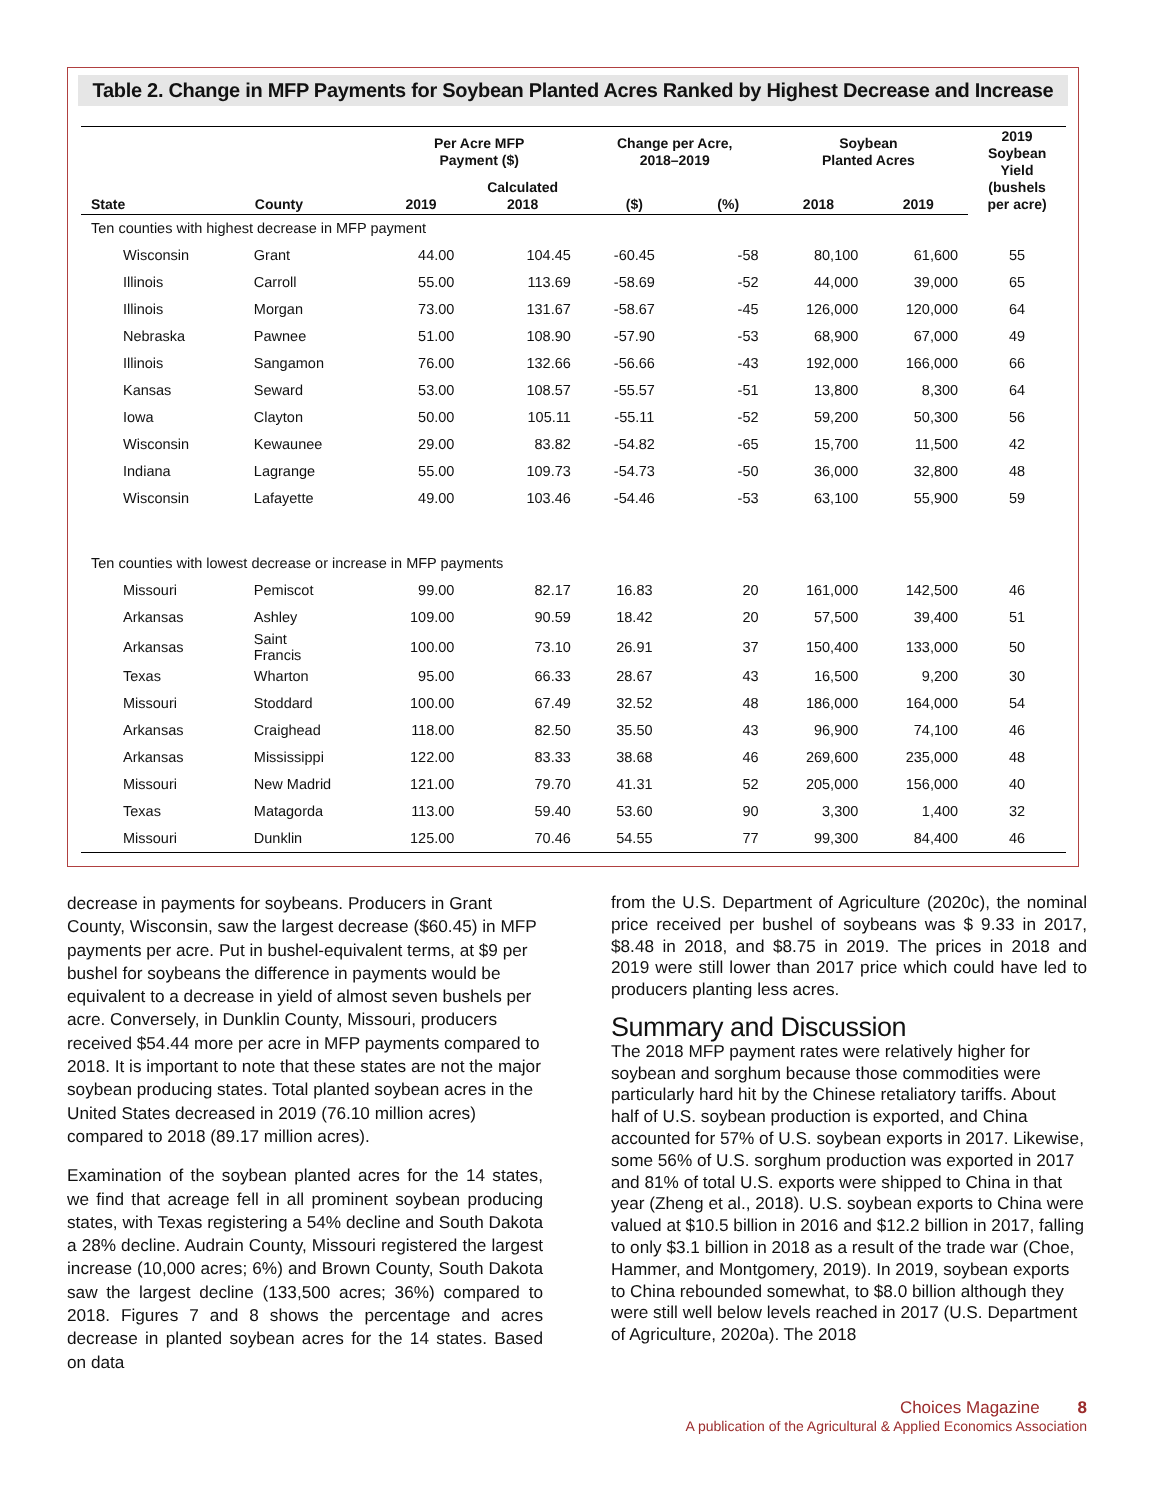Table 2. Change in MFP Payments for Soybean Planted Acres Ranked by Highest Decrease and Increase
| | | Per Acre MFP Payment ($) | | Change per Acre, 2018–2019 | | Soybean Planted Acres | | 2019 Soybean Yield (bushels per acre) |
| --- | --- | --- | --- | --- | --- | --- | --- | --- |
| State | County | 2019 | Calculated 2018 | ($) | (%) | 2018 | 2019 | |
| Ten counties with highest decrease in MFP payment | | | | | | | | |
| Wisconsin | Grant | 44.00 | 104.45 | -60.45 | -58 | 80,100 | 61,600 | 55 |
| Illinois | Carroll | 55.00 | 113.69 | -58.69 | -52 | 44,000 | 39,000 | 65 |
| Illinois | Morgan | 73.00 | 131.67 | -58.67 | -45 | 126,000 | 120,000 | 64 |
| Nebraska | Pawnee | 51.00 | 108.90 | -57.90 | -53 | 68,900 | 67,000 | 49 |
| Illinois | Sangamon | 76.00 | 132.66 | -56.66 | -43 | 192,000 | 166,000 | 66 |
| Kansas | Seward | 53.00 | 108.57 | -55.57 | -51 | 13,800 | 8,300 | 64 |
| Iowa | Clayton | 50.00 | 105.11 | -55.11 | -52 | 59,200 | 50,300 | 56 |
| Wisconsin | Kewaunee | 29.00 | 83.82 | -54.82 | -65 | 15,700 | 11,500 | 42 |
| Indiana | Lagrange | 55.00 | 109.73 | -54.73 | -50 | 36,000 | 32,800 | 48 |
| Wisconsin | Lafayette | 49.00 | 103.46 | -54.46 | -53 | 63,100 | 55,900 | 59 |
| Ten counties with lowest decrease or increase in MFP payments | | | | | | | | |
| Missouri | Pemiscot | 99.00 | 82.17 | 16.83 | 20 | 161,000 | 142,500 | 46 |
| Arkansas | Ashley | 109.00 | 90.59 | 18.42 | 20 | 57,500 | 39,400 | 51 |
| Arkansas | Saint Francis | 100.00 | 73.10 | 26.91 | 37 | 150,400 | 133,000 | 50 |
| Texas | Wharton | 95.00 | 66.33 | 28.67 | 43 | 16,500 | 9,200 | 30 |
| Missouri | Stoddard | 100.00 | 67.49 | 32.52 | 48 | 186,000 | 164,000 | 54 |
| Arkansas | Craighead | 118.00 | 82.50 | 35.50 | 43 | 96,900 | 74,100 | 46 |
| Arkansas | Mississippi | 122.00 | 83.33 | 38.68 | 46 | 269,600 | 235,000 | 48 |
| Missouri | New Madrid | 121.00 | 79.70 | 41.31 | 52 | 205,000 | 156,000 | 40 |
| Texas | Matagorda | 113.00 | 59.40 | 53.60 | 90 | 3,300 | 1,400 | 32 |
| Missouri | Dunklin | 125.00 | 70.46 | 54.55 | 77 | 99,300 | 84,400 | 46 |
decrease in payments for soybeans. Producers in Grant County, Wisconsin, saw the largest decrease ($60.45) in MFP payments per acre. Put in bushel-equivalent terms, at $9 per bushel for soybeans the difference in payments would be equivalent to a decrease in yield of almost seven bushels per acre. Conversely, in Dunklin County, Missouri, producers received $54.44 more per acre in MFP payments compared to 2018. It is important to note that these states are not the major soybean producing states. Total planted soybean acres in the United States decreased in 2019 (76.10 million acres) compared to 2018 (89.17 million acres).
Examination of the soybean planted acres for the 14 states, we find that acreage fell in all prominent soybean producing states, with Texas registering a 54% decline and South Dakota a 28% decline. Audrain County, Missouri registered the largest increase (10,000 acres; 6%) and Brown County, South Dakota saw the largest decline (133,500 acres; 36%) compared to 2018. Figures 7 and 8 shows the percentage and acres decrease in planted soybean acres for the 14 states. Based on data
from the U.S. Department of Agriculture (2020c), the nominal price received per bushel of soybeans was $ 9.33 in 2017, $8.48 in 2018, and $8.75 in 2019. The prices in 2018 and 2019 were still lower than 2017 price which could have led to producers planting less acres.
Summary and Discussion
The 2018 MFP payment rates were relatively higher for soybean and sorghum because those commodities were particularly hard hit by the Chinese retaliatory tariffs. About half of U.S. soybean production is exported, and China accounted for 57% of U.S. soybean exports in 2017. Likewise, some 56% of U.S. sorghum production was exported in 2017 and 81% of total U.S. exports were shipped to China in that year (Zheng et al., 2018). U.S. soybean exports to China were valued at $10.5 billion in 2016 and $12.2 billion in 2017, falling to only $3.1 billion in 2018 as a result of the trade war (Choe, Hammer, and Montgomery, 2019). In 2019, soybean exports to China rebounded somewhat, to $8.0 billion although they were still well below levels reached in 2017 (U.S. Department of Agriculture, 2020a). The 2018
Choices Magazine 8
A publication of the Agricultural & Applied Economics Association